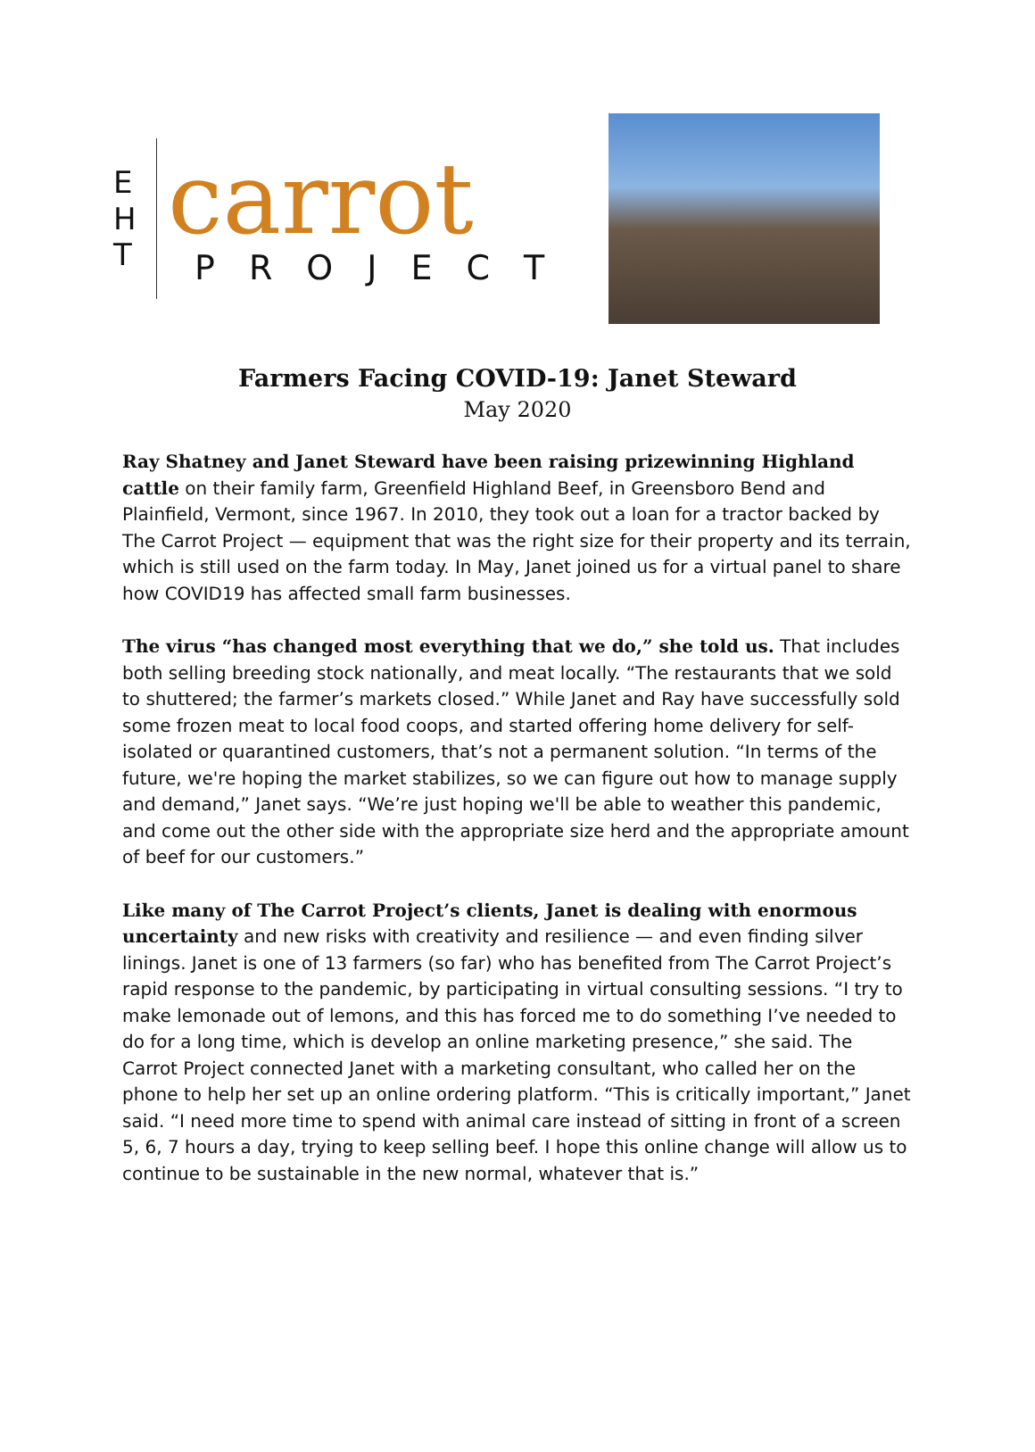E
H
T
carrot
PROJECT
Farmers Facing COVID-19: Janet Steward
May 2020
Ray Shatney and Janet Steward have been raising prizewinning Highland cattle on their family farm, Greenfield Highland Beef, in Greensboro Bend and Plainfield, Vermont, since 1967. In 2010, they took out a loan for a tractor backed by The Carrot Project — equipment that was the right size for their property and its terrain, which is still used on the farm today. In May, Janet joined us for a virtual panel to share how COVID19 has affected small farm businesses.
The virus “has changed most everything that we do,” she told us. That includes both selling breeding stock nationally, and meat locally. “The restaurants that we sold to shuttered; the farmer’s markets closed.” While Janet and Ray have successfully sold some frozen meat to local food coops, and started offering home delivery for self-isolated or quarantined customers, that’s not a permanent solution. “In terms of the future, we're hoping the market stabilizes, so we can figure out how to manage supply and demand,” Janet says. “We’re just hoping we'll be able to weather this pandemic, and come out the other side with the appropriate size herd and the appropriate amount of beef for our customers.”
Like many of The Carrot Project’s clients, Janet is dealing with enormous uncertainty and new risks with creativity and resilience — and even finding silver linings. Janet is one of 13 farmers (so far) who has benefited from The Carrot Project’s rapid response to the pandemic, by participating in virtual consulting sessions. “I try to make lemonade out of lemons, and this has forced me to do something I’ve needed to do for a long time, which is develop an online marketing presence,” she said. The Carrot Project connected Janet with a marketing consultant, who called her on the phone to help her set up an online ordering platform. “This is critically important,” Janet said. “I need more time to spend with animal care instead of sitting in front of a screen 5, 6, 7 hours a day, trying to keep selling beef. I hope this online change will allow us to continue to be sustainable in the new normal, whatever that is.”